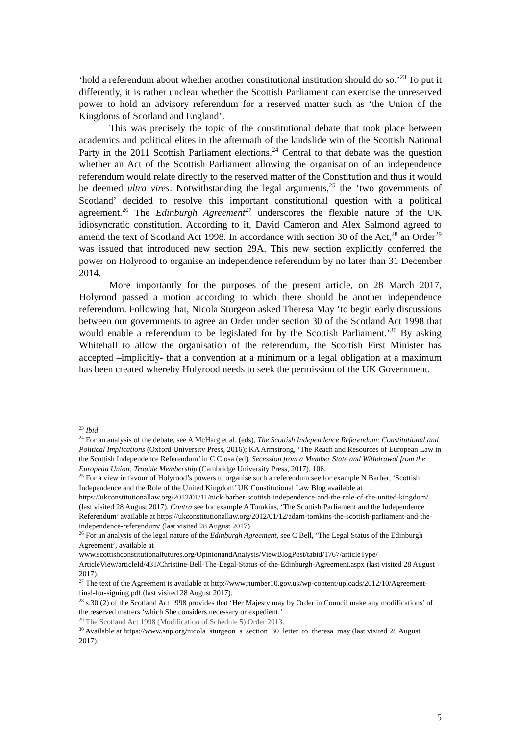‘hold a referendum about whether another constitutional institution should do so.’<sup>23</sup> To put it differently, it is rather unclear whether the Scottish Parliament can exercise the unreserved power to hold an advisory referendum for a reserved matter such as ‘the Union of the Kingdoms of Scotland and England’.
This was precisely the topic of the constitutional debate that took place between academics and political elites in the aftermath of the landslide win of the Scottish National Party in the 2011 Scottish Parliament elections.<sup>24</sup> Central to that debate was the question whether an Act of the Scottish Parliament allowing the organisation of an independence referendum would relate directly to the reserved matter of the Constitution and thus it would be deemed ultra vires. Notwithstanding the legal arguments,<sup>25</sup> the ‘two governments of Scotland’ decided to resolve this important constitutional question with a political agreement.<sup>26</sup> The Edinburgh Agreement<sup>27</sup> underscores the flexible nature of the UK idiosyncratic constitution. According to it, David Cameron and Alex Salmond agreed to amend the text of Scotland Act 1998. In accordance with section 30 of the Act,<sup>28</sup> an Order<sup>29</sup> was issued that introduced new section 29A. This new section explicitly conferred the power on Holyrood to organise an independence referendum by no later than 31 December 2014.
More importantly for the purposes of the present article, on 28 March 2017, Holyrood passed a motion according to which there should be another independence referendum. Following that, Nicola Sturgeon asked Theresa May ‘to begin early discussions between our governments to agree an Order under section 30 of the Scotland Act 1998 that would enable a referendum to be legislated for by the Scottish Parliament.’<sup>30</sup> By asking Whitehall to allow the organisation of the referendum, the Scottish First Minister has accepted –implicitly- that a convention at a minimum or a legal obligation at a maximum has been created whereby Holyrood needs to seek the permission of the UK Government.
<sup>23</sup> Ibid.
<sup>24</sup> For an analysis of the debate, see A McHarg et al. (eds), The Scottish Independence Referendum: Constitutional and Political Implications (Oxford University Press, 2016); KA Armstrong, ‘The Reach and Resources of European Law in the Scottish Independence Referendum’ in C Closa (ed), Secession from a Member State and Withdrawal from the European Union: Trouble Membership (Cambridge University Press, 2017), 106.
<sup>25</sup> For a view in favour of Holyrood’s powers to organise such a referendum see for example N Barber, ‘Scottish Independence and the Role of the United Kingdom’ UK Constitutional Law Blog available at https://ukconstitutionallaw.org/2012/01/11/nick-barber-scottish-independence-and-the-role-of-the-united-kingdom/ (last visited 28 August 2017). Contra see for example A Tomkins, ‘The Scottish Parliament and the Independence Referendum’ available at https://ukconstitutionallaw.org/2012/01/12/adam-tomkins-the-scottish-parliament-and-the-independence-referendum/ (last visited 28 August 2017)
<sup>26</sup> For an analysis of the legal nature of the Edinburgh Agreement, see C Bell, ‘The Legal Status of the Edinburgh Agreement’, available at www.scottishconstitutionalfutures.org/OpinionandAnalysis/ViewBlogPost/tabid/1767/articleType/ ArticleView/articleId/431/Christine-Bell-The-Legal-Status-of-the-Edinburgh-Agreement.aspx (last visited 28 August 2017).
<sup>27</sup> The text of the Agreement is available at http://www.number10.gov.uk/wp-content/uploads/2012/10/Agreement-final-for-signing.pdf (last visited 28 August 2017).
<sup>28</sup> s.30 (2) of the Scotland Act 1998 provides that ‘Her Majesty may by Order in Council make any modifications’ of the reserved matters ‘which She considers necessary or expedient.’
<sup>29</sup> The Scotland Act 1998 (Modification of Schedule 5) Order 2013.
<sup>30</sup> Available at https://www.snp.org/nicola_sturgeon_s_section_30_letter_to_theresa_may (last visited 28 August 2017).
5